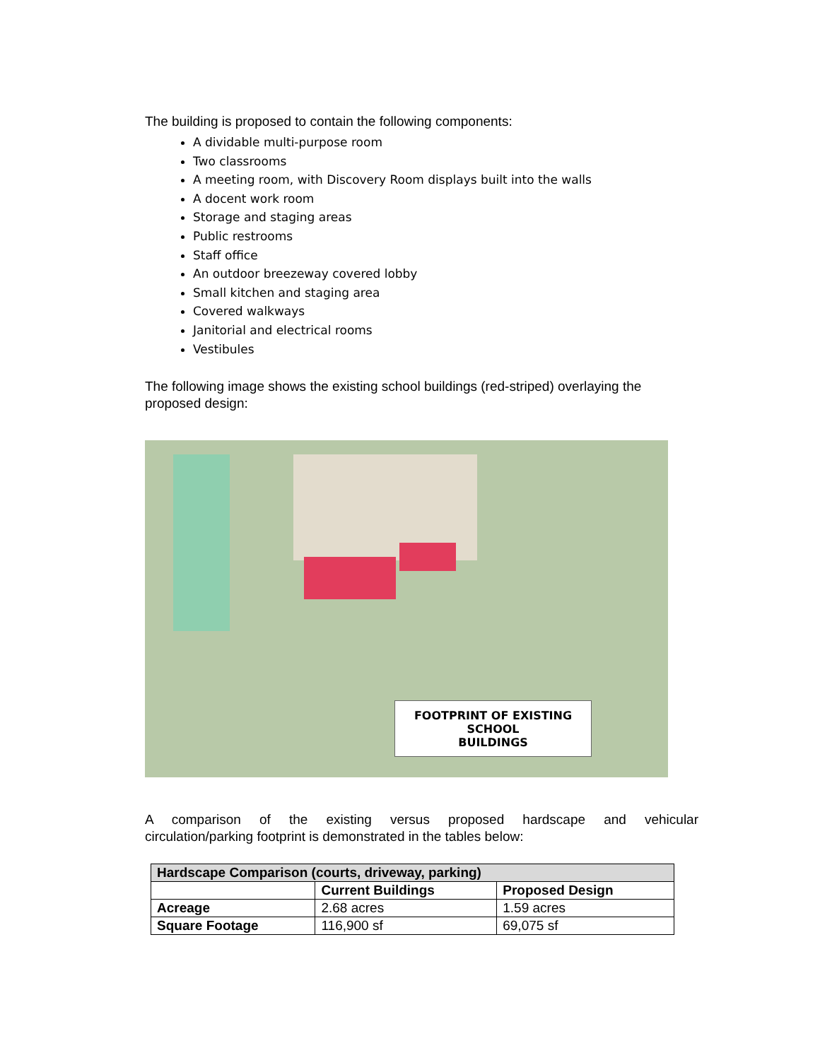The building is proposed to contain the following components:
A dividable multi-purpose room
Two classrooms
A meeting room, with Discovery Room displays built into the walls
A docent work room
Storage and staging areas
Public restrooms
Staff office
An outdoor breezeway covered lobby
Small kitchen and staging area
Covered walkways
Janitorial and electrical rooms
Vestibules
The following image shows the existing school buildings (red-striped) overlaying the proposed design:
FOOTPRINT OF EXISTING SCHOOL
BUILDINGS
A comparison of the existing versus proposed hardscape and vehicular
circulation/parking footprint is demonstrated in the tables below:
| Hardscape Comparison (courts, driveway, parking) | | |
| --- | --- | --- |
| | Current Buildings | Proposed Design |
| Acreage | 2.68 acres | 1.59 acres |
| Square Footage | 116,900 sf | 69,075 sf |